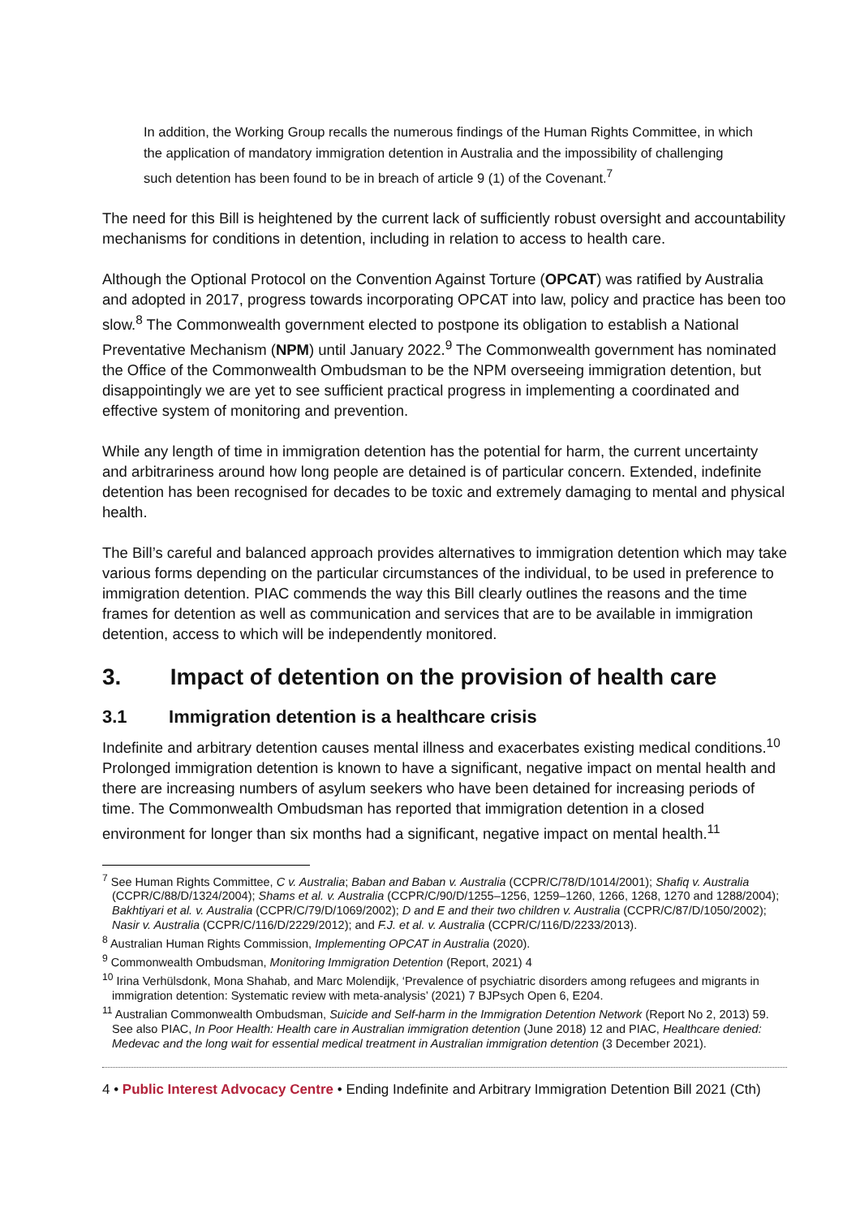In addition, the Working Group recalls the numerous findings of the Human Rights Committee, in which the application of mandatory immigration detention in Australia and the impossibility of challenging such detention has been found to be in breach of article 9 (1) of the Covenant.<sup>7</sup>
The need for this Bill is heightened by the current lack of sufficiently robust oversight and accountability mechanisms for conditions in detention, including in relation to access to health care.
Although the Optional Protocol on the Convention Against Torture (OPCAT) was ratified by Australia and adopted in 2017, progress towards incorporating OPCAT into law, policy and practice has been too slow.<sup>8</sup> The Commonwealth government elected to postpone its obligation to establish a National Preventative Mechanism (NPM) until January 2022.<sup>9</sup> The Commonwealth government has nominated the Office of the Commonwealth Ombudsman to be the NPM overseeing immigration detention, but disappointingly we are yet to see sufficient practical progress in implementing a coordinated and effective system of monitoring and prevention.
While any length of time in immigration detention has the potential for harm, the current uncertainty and arbitrariness around how long people are detained is of particular concern. Extended, indefinite detention has been recognised for decades to be toxic and extremely damaging to mental and physical health.
The Bill’s careful and balanced approach provides alternatives to immigration detention which may take various forms depending on the particular circumstances of the individual, to be used in preference to immigration detention. PIAC commends the way this Bill clearly outlines the reasons and the time frames for detention as well as communication and services that are to be available in immigration detention, access to which will be independently monitored.
3. Impact of detention on the provision of health care
3.1 Immigration detention is a healthcare crisis
Indefinite and arbitrary detention causes mental illness and exacerbates existing medical conditions.<sup>10</sup> Prolonged immigration detention is known to have a significant, negative impact on mental health and there are increasing numbers of asylum seekers who have been detained for increasing periods of time. The Commonwealth Ombudsman has reported that immigration detention in a closed environment for longer than six months had a significant, negative impact on mental health.<sup>11</sup>
<sup>7</sup> See Human Rights Committee, C v. Australia; Baban and Baban v. Australia (CCPR/C/78/D/1014/2001); Shafiq v. Australia (CCPR/C/88/D/1324/2004); Shams et al. v. Australia (CCPR/C/90/D/1255–1256, 1259–1260, 1266, 1268, 1270 and 1288/2004); Bakhtiyari et al. v. Australia (CCPR/C/79/D/1069/2002); D and E and their two children v. Australia (CCPR/C/87/D/1050/2002); Nasir v. Australia (CCPR/C/116/D/2229/2012); and F.J. et al. v. Australia (CCPR/C/116/D/2233/2013).
<sup>8</sup> Australian Human Rights Commission, Implementing OPCAT in Australia (2020).
<sup>9</sup> Commonwealth Ombudsman, Monitoring Immigration Detention (Report, 2021) 4
<sup>10</sup> Irina Verhülsdonk, Mona Shahab, and Marc Molendijk, ‘Prevalence of psychiatric disorders among refugees and migrants in immigration detention: Systematic review with meta-analysis’ (2021) 7 BJPsych Open 6, E204.
<sup>11</sup> Australian Commonwealth Ombudsman, Suicide and Self-harm in the Immigration Detention Network (Report No 2, 2013) 59. See also PIAC, In Poor Health: Health care in Australian immigration detention (June 2018) 12 and PIAC, Healthcare denied: Medevac and the long wait for essential medical treatment in Australian immigration detention (3 December 2021).
4 • Public Interest Advocacy Centre • Ending Indefinite and Arbitrary Immigration Detention Bill 2021 (Cth)